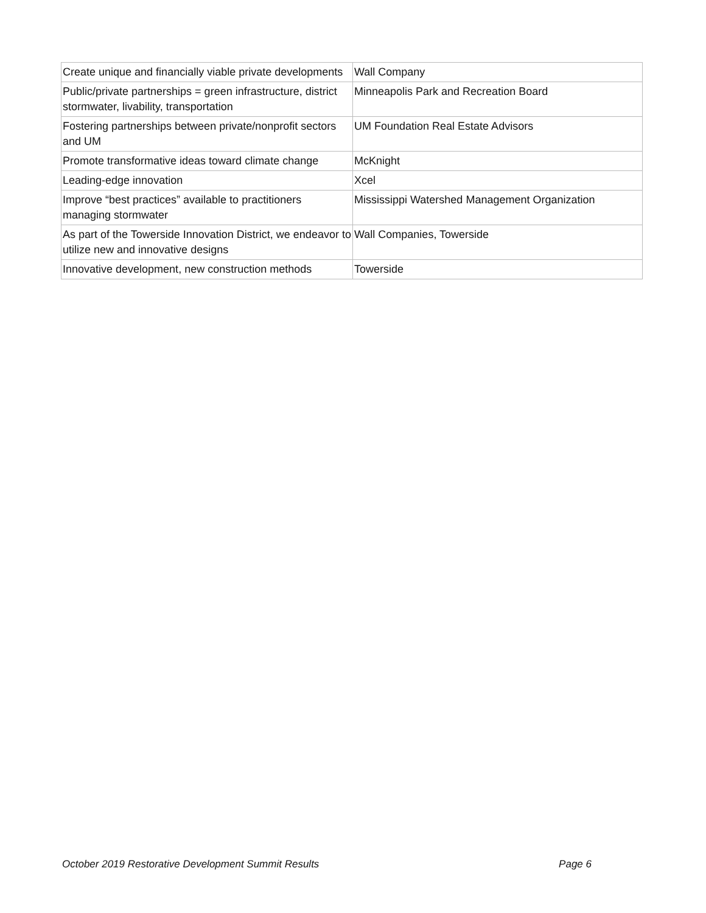| Create unique and financially viable private developments | Wall Company |
| Public/private partnerships = green infrastructure, district stormwater, livability, transportation | Minneapolis Park and Recreation Board |
| Fostering partnerships between private/nonprofit sectors and UM | UM Foundation Real Estate Advisors |
| Promote transformative ideas toward climate change | McKnight |
| Leading-edge innovation | Xcel |
| Improve “best practices” available to practitioners managing stormwater | Mississippi Watershed Management Organization |
| As part of the Towerside Innovation District, we endeavor to utilize new and innovative designs | Wall Companies, Towerside |
| Innovative development, new construction methods | Towerside |
October 2019 Restorative Development Summit Results Page 6